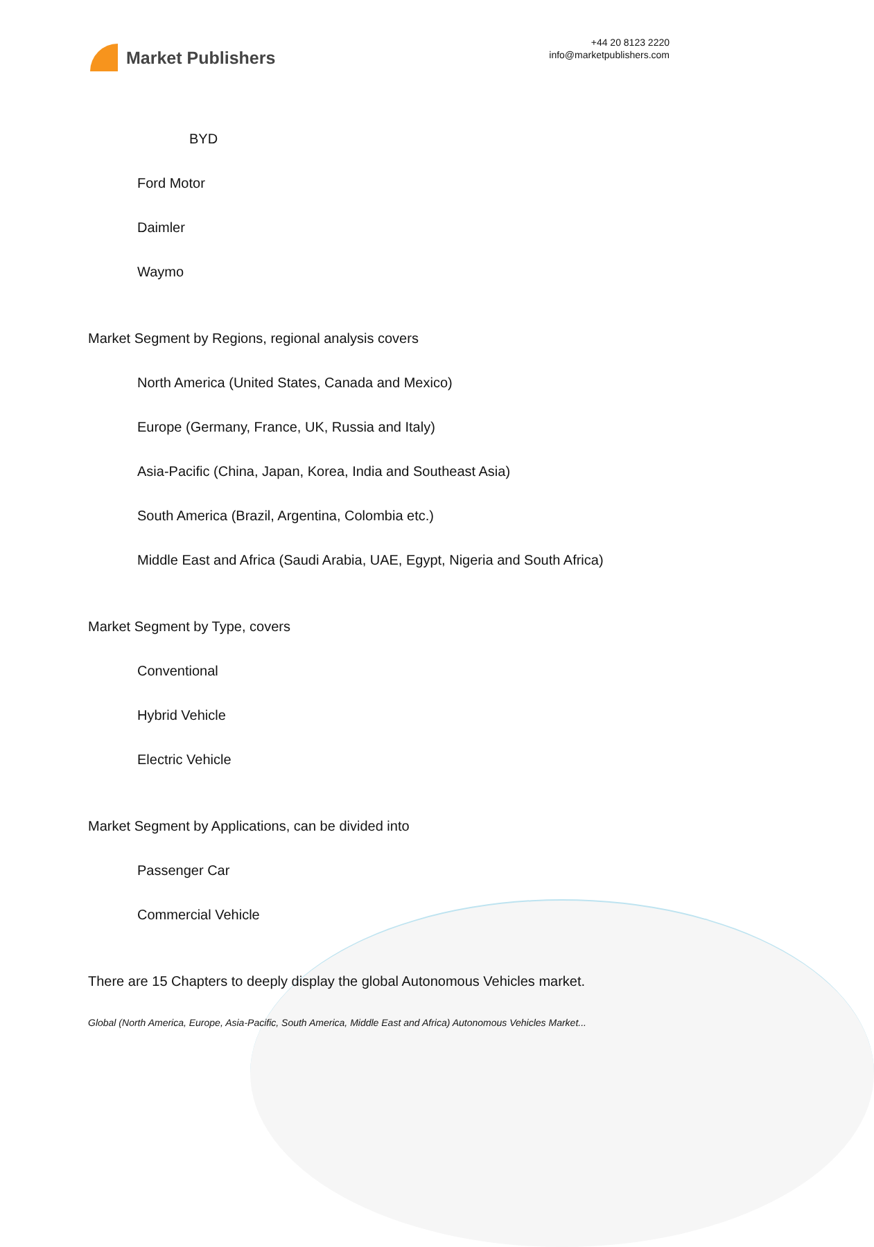Market Publishers
+44 20 8123 2220
info@marketpublishers.com
BYD
Ford Motor
Daimler
Waymo
Market Segment by Regions, regional analysis covers
North America (United States, Canada and Mexico)
Europe (Germany, France, UK, Russia and Italy)
Asia-Pacific (China, Japan, Korea, India and Southeast Asia)
South America (Brazil, Argentina, Colombia etc.)
Middle East and Africa (Saudi Arabia, UAE, Egypt, Nigeria and South Africa)
Market Segment by Type, covers
Conventional
Hybrid Vehicle
Electric Vehicle
Market Segment by Applications, can be divided into
Passenger Car
Commercial Vehicle
There are 15 Chapters to deeply display the global Autonomous Vehicles market.
Global (North America, Europe, Asia-Pacific, South America, Middle East and Africa) Autonomous Vehicles Market...